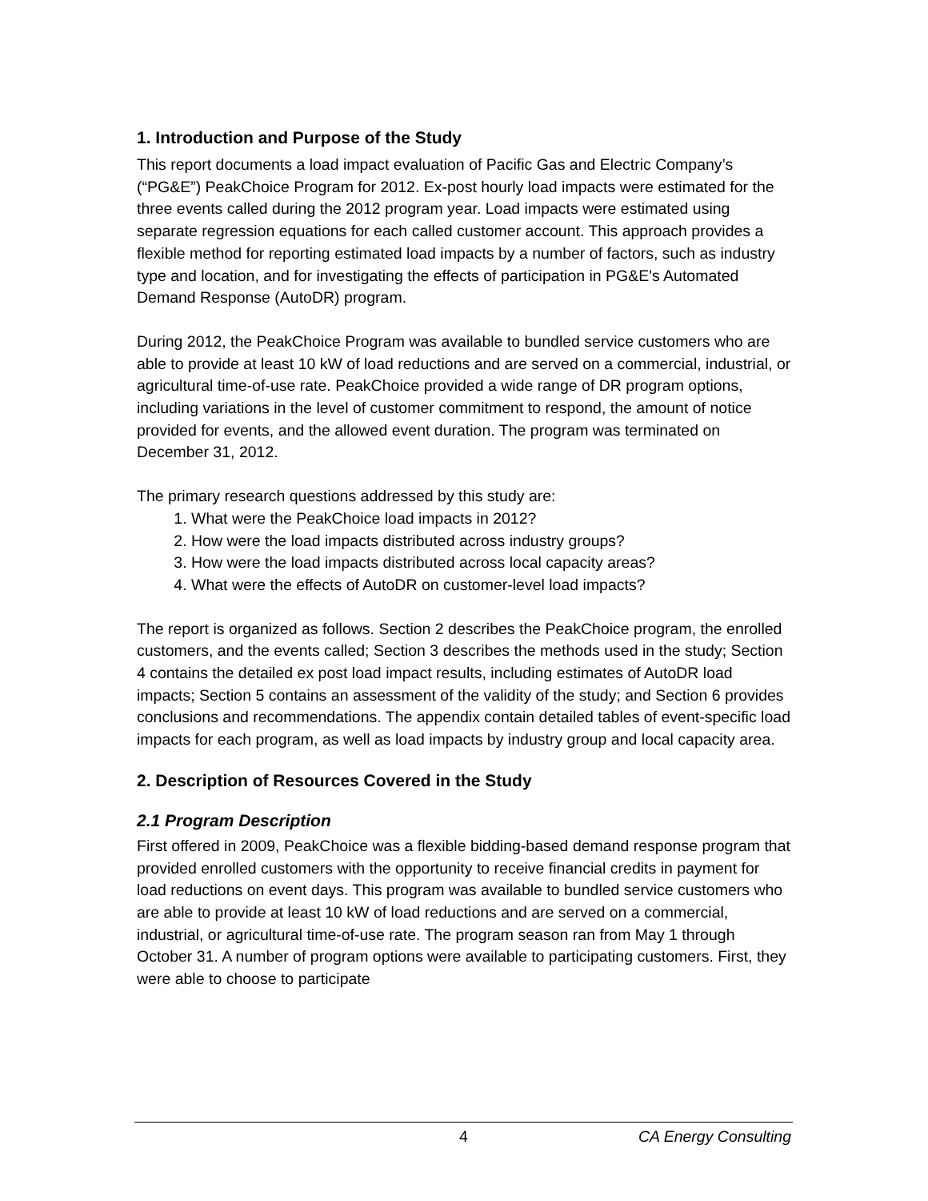1. Introduction and Purpose of the Study
This report documents a load impact evaluation of Pacific Gas and Electric Company’s (“PG&E”) PeakChoice Program for 2012. Ex-post hourly load impacts were estimated for the three events called during the 2012 program year. Load impacts were estimated using separate regression equations for each called customer account. This approach provides a flexible method for reporting estimated load impacts by a number of factors, such as industry type and location, and for investigating the effects of participation in PG&E's Automated Demand Response (AutoDR) program.
During 2012, the PeakChoice Program was available to bundled service customers who are able to provide at least 10 kW of load reductions and are served on a commercial, industrial, or agricultural time-of-use rate. PeakChoice provided a wide range of DR program options, including variations in the level of customer commitment to respond, the amount of notice provided for events, and the allowed event duration. The program was terminated on December 31, 2012.
The primary research questions addressed by this study are:
1. What were the PeakChoice load impacts in 2012?
2. How were the load impacts distributed across industry groups?
3. How were the load impacts distributed across local capacity areas?
4. What were the effects of AutoDR on customer-level load impacts?
The report is organized as follows. Section 2 describes the PeakChoice program, the enrolled customers, and the events called; Section 3 describes the methods used in the study; Section 4 contains the detailed ex post load impact results, including estimates of AutoDR load impacts; Section 5 contains an assessment of the validity of the study; and Section 6 provides conclusions and recommendations. The appendix contain detailed tables of event-specific load impacts for each program, as well as load impacts by industry group and local capacity area.
2. Description of Resources Covered in the Study
2.1 Program Description
First offered in 2009, PeakChoice was a flexible bidding-based demand response program that provided enrolled customers with the opportunity to receive financial credits in payment for load reductions on event days. This program was available to bundled service customers who are able to provide at least 10 kW of load reductions and are served on a commercial, industrial, or agricultural time-of-use rate. The program season ran from May 1 through October 31. A number of program options were available to participating customers. First, they were able to choose to participate
4 CA Energy Consulting